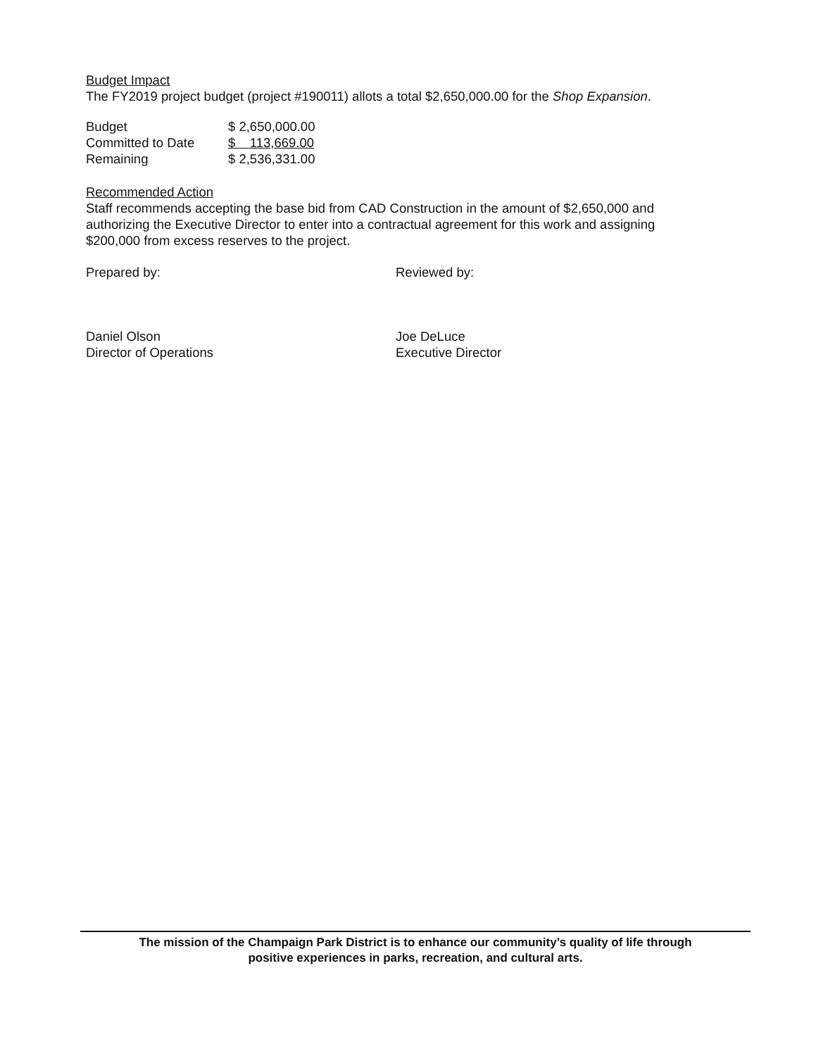Budget Impact
The FY2019 project budget (project #190011) allots a total $2,650,000.00 for the Shop Expansion.
| Budget | $ 2,650,000.00 |
| Committed to Date | $ 113,669.00 |
| Remaining | $ 2,536,331.00 |
Recommended Action
Staff recommends accepting the base bid from CAD Construction in the amount of $2,650,000 and authorizing the Executive Director to enter into a contractual agreement for this work and assigning $200,000 from excess reserves to the project.
Prepared by: Reviewed by:
Daniel Olson
Director of Operations
Joe DeLuce
Executive Director
The mission of the Champaign Park District is to enhance our community’s quality of life through
positive experiences in parks, recreation, and cultural arts.